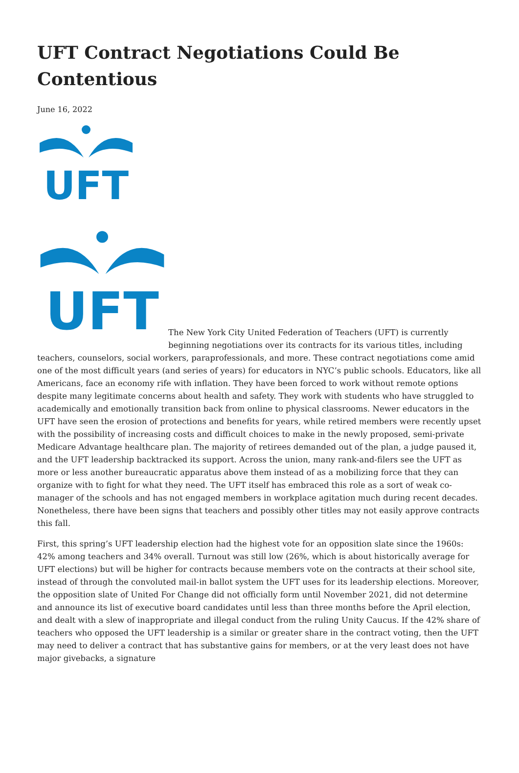UFT Contract Negotiations Could Be Contentious
June 16, 2022
UFT
UFT
The New York City United Federation of Teachers (UFT) is currently beginning negotiations over its contracts for its various titles, including teachers, counselors, social workers, paraprofessionals, and more. These contract negotiations come amid one of the most difficult years (and series of years) for educators in NYC’s public schools. Educators, like all Americans, face an economy rife with inflation. They have been forced to work without remote options despite many legitimate concerns about health and safety. They work with students who have struggled to academically and emotionally transition back from online to physical classrooms. Newer educators in the UFT have seen the erosion of protections and benefits for years, while retired members were recently upset with the possibility of increasing costs and difficult choices to make in the newly proposed, semi-private Medicare Advantage healthcare plan. The majority of retirees demanded out of the plan, a judge paused it, and the UFT leadership backtracked its support. Across the union, many rank-and-filers see the UFT as more or less another bureaucratic apparatus above them instead of as a mobilizing force that they can organize with to fight for what they need. The UFT itself has embraced this role as a sort of weak co-manager of the schools and has not engaged members in workplace agitation much during recent decades. Nonetheless, there have been signs that teachers and possibly other titles may not easily approve contracts this fall.
First, this spring’s UFT leadership election had the highest vote for an opposition slate since the 1960s: 42% among teachers and 34% overall. Turnout was still low (26%, which is about historically average for UFT elections) but will be higher for contracts because members vote on the contracts at their school site, instead of through the convoluted mail-in ballot system the UFT uses for its leadership elections. Moreover, the opposition slate of United For Change did not officially form until November 2021, did not determine and announce its list of executive board candidates until less than three months before the April election, and dealt with a slew of inappropriate and illegal conduct from the ruling Unity Caucus. If the 42% share of teachers who opposed the UFT leadership is a similar or greater share in the contract voting, then the UFT may need to deliver a contract that has substantive gains for members, or at the very least does not have major givebacks, a signature